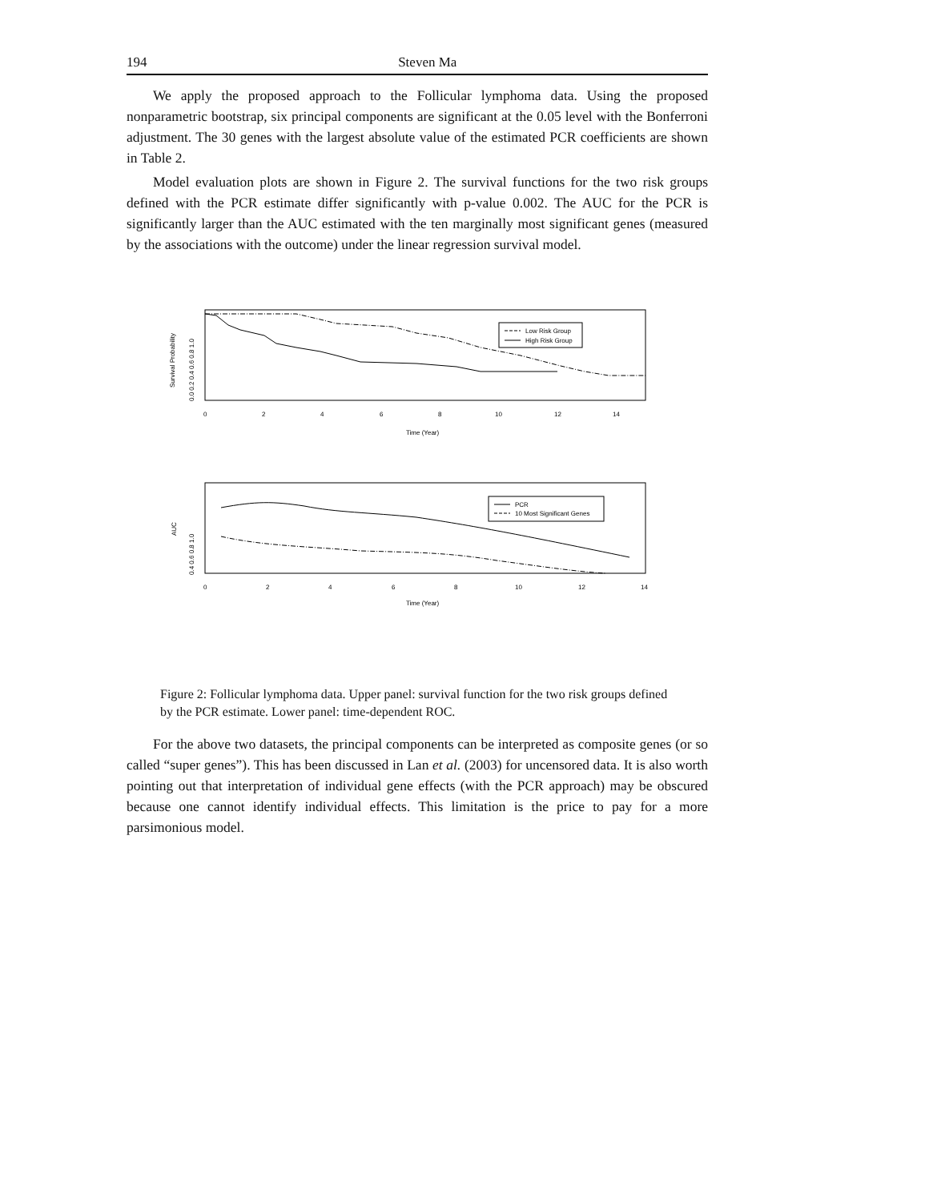194 Steven Ma
We apply the proposed approach to the Follicular lymphoma data. Using the proposed nonparametric bootstrap, six principal components are significant at the 0.05 level with the Bonferroni adjustment. The 30 genes with the largest absolute value of the estimated PCR coefficients are shown in Table 2.
Model evaluation plots are shown in Figure 2. The survival functions for the two risk groups defined with the PCR estimate differ significantly with p-value 0.002. The AUC for the PCR is significantly larger than the AUC estimated with the ten marginally most significant genes (measured by the associations with the outcome) under the linear regression survival model.
Low Risk Group
High Risk Group
Survival Probability
0.0 0.2 0.4 0.6 0.8 1.0
0
2
4
6
8
10
12
14
Time (Year)
PCR
10 Most Significant Genes
AUC
0.4 0.6 0.8 1.0
0
2
4
6
8
10
12
14
Time (Year)
Figure 2: Follicular lymphoma data. Upper panel: survival function for the two risk groups defined by the PCR estimate. Lower panel: time-dependent ROC.
For the above two datasets, the principal components can be interpreted as composite genes (or so called “super genes”). This has been discussed in Lan et al. (2003) for uncensored data. It is also worth pointing out that interpretation of individual gene effects (with the PCR approach) may be obscured because one cannot identify individual effects. This limitation is the price to pay for a more parsimonious model.